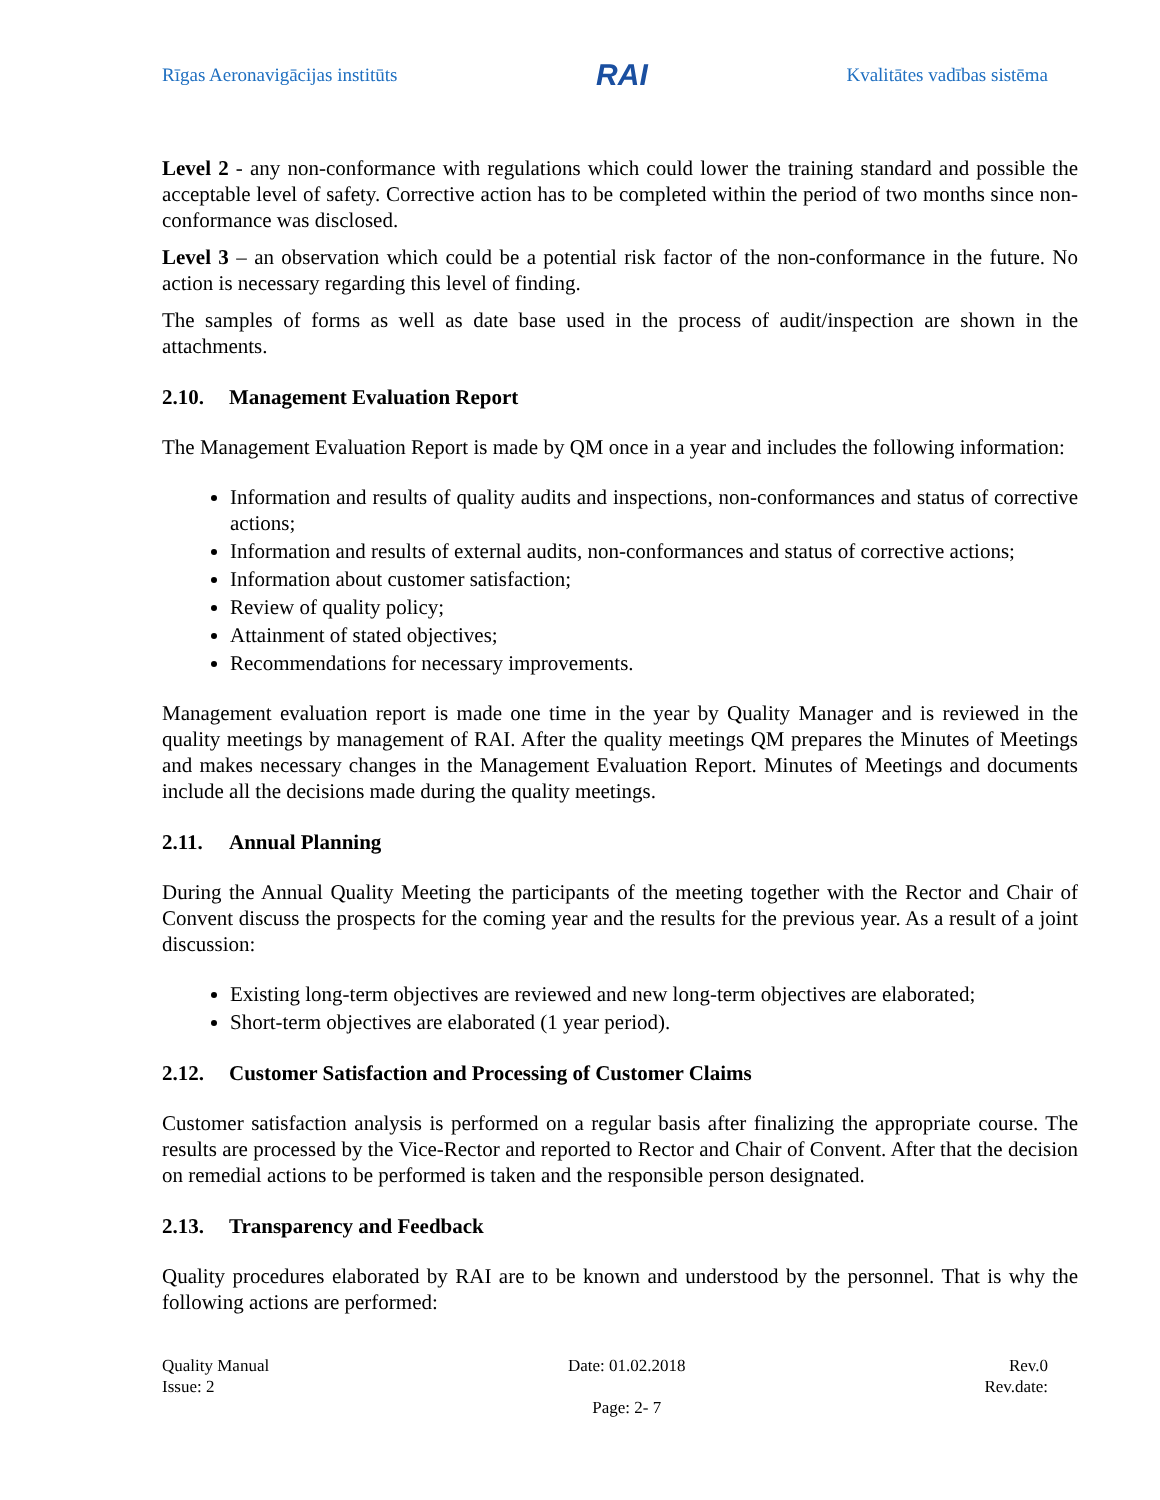Rīgas Aeronavigācijas institūts
RAI
Kvalitātes vadības sistēma
Level 2 - any non-conformance with regulations which could lower the training standard and possible the acceptable level of safety. Corrective action has to be completed within the period of two months since non-conformance was disclosed.
Level 3 – an observation which could be a potential risk factor of the non-conformance in the future. No action is necessary regarding this level of finding.
The samples of forms as well as date base used in the process of audit/inspection are shown in the attachments.
2.10. Management Evaluation Report
The Management Evaluation Report is made by QM once in a year and includes the following information:
Information and results of quality audits and inspections, non-conformances and status of corrective actions;
Information and results of external audits, non-conformances and status of corrective actions;
Information about customer satisfaction;
Review of quality policy;
Attainment of stated objectives;
Recommendations for necessary improvements.
Management evaluation report is made one time in the year by Quality Manager and is reviewed in the quality meetings by management of RAI. After the quality meetings QM prepares the Minutes of Meetings and makes necessary changes in the Management Evaluation Report. Minutes of Meetings and documents include all the decisions made during the quality meetings.
2.11. Annual Planning
During the Annual Quality Meeting the participants of the meeting together with the Rector and Chair of Convent discuss the prospects for the coming year and the results for the previous year. As a result of a joint discussion:
Existing long-term objectives are reviewed and new long-term objectives are elaborated;
Short-term objectives are elaborated (1 year period).
2.12. Customer Satisfaction and Processing of Customer Claims
Customer satisfaction analysis is performed on a regular basis after finalizing the appropriate course. The results are processed by the Vice-Rector and reported to Rector and Chair of Convent. After that the decision on remedial actions to be performed is taken and the responsible person designated.
2.13. Transparency and Feedback
Quality procedures elaborated by RAI are to be known and understood by the personnel. That is why the following actions are performed:
Quality Manual
Issue: 2
Date: 01.02.2018
Page: 2- 7
Rev.0
Rev.date: